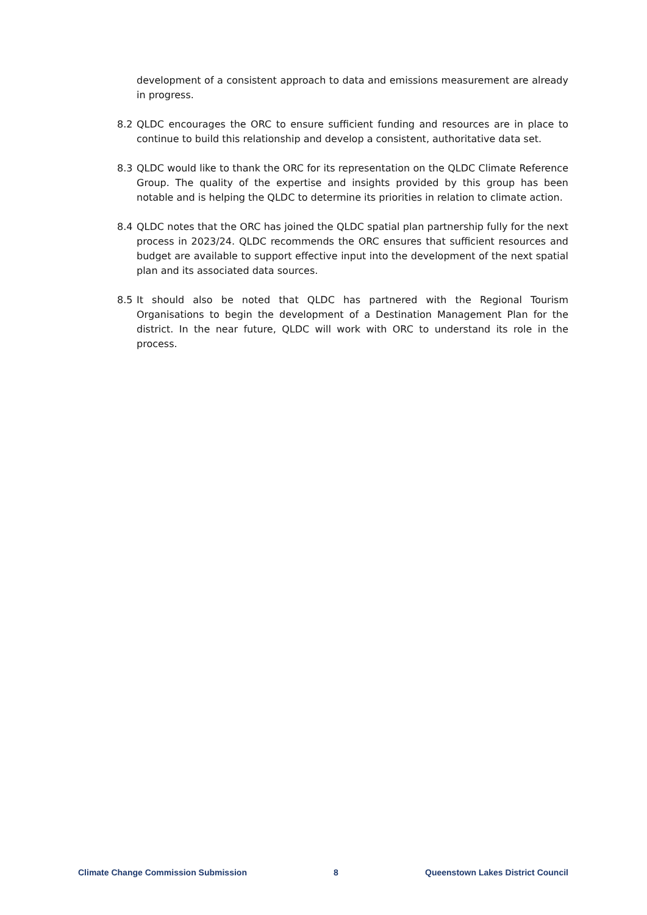development of a consistent approach to data and emissions measurement are already in progress.
8.2 QLDC encourages the ORC to ensure sufficient funding and resources are in place to continue to build this relationship and develop a consistent, authoritative data set.
8.3 QLDC would like to thank the ORC for its representation on the QLDC Climate Reference Group. The quality of the expertise and insights provided by this group has been notable and is helping the QLDC to determine its priorities in relation to climate action.
8.4 QLDC notes that the ORC has joined the QLDC spatial plan partnership fully for the next process in 2023/24. QLDC recommends the ORC ensures that sufficient resources and budget are available to support effective input into the development of the next spatial plan and its associated data sources.
8.5 It should also be noted that QLDC has partnered with the Regional Tourism Organisations to begin the development of a Destination Management Plan for the district. In the near future, QLDC will work with ORC to understand its role in the process.
Climate Change Commission Submission 8 Queenstown Lakes District Council